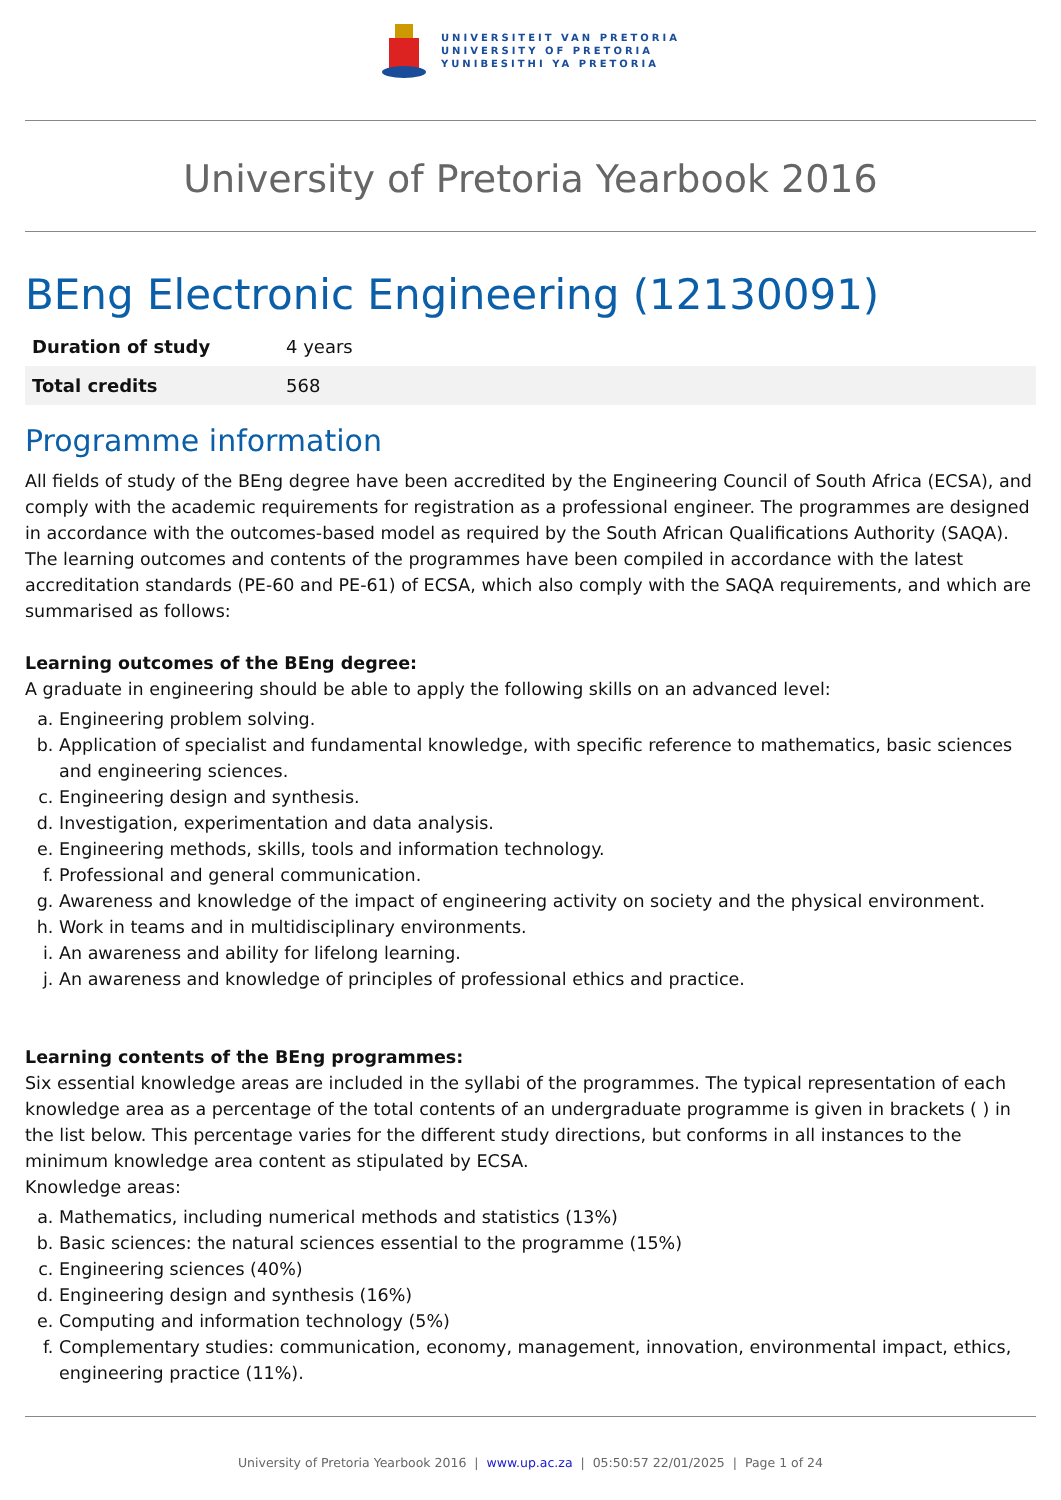UNIVERSITEIT VAN PRETORIA
UNIVERSITY OF PRETORIA
YUNIBESITHI YA PRETORIA
University of Pretoria Yearbook 2016
BEng Electronic Engineering (12130091)
| Duration of study | 4 years |
| Total credits | 568 |
Programme information
All fields of study of the BEng degree have been accredited by the Engineering Council of South Africa (ECSA), and comply with the academic requirements for registration as a professional engineer. The programmes are designed in accordance with the outcomes-based model as required by the South African Qualifications Authority (SAQA). The learning outcomes and contents of the programmes have been compiled in accordance with the latest accreditation standards (PE-60 and PE-61) of ECSA, which also comply with the SAQA requirements, and which are summarised as follows:
Learning outcomes of the BEng degree:
A graduate in engineering should be able to apply the following skills on an advanced level:
a. Engineering problem solving.
b. Application of specialist and fundamental knowledge, with specific reference to mathematics, basic sciences and engineering sciences.
c. Engineering design and synthesis.
d. Investigation, experimentation and data analysis.
e. Engineering methods, skills, tools and information technology.
f. Professional and general communication.
g. Awareness and knowledge of the impact of engineering activity on society and the physical environment.
h. Work in teams and in multidisciplinary environments.
i. An awareness and ability for lifelong learning.
j. An awareness and knowledge of principles of professional ethics and practice.
Learning contents of the BEng programmes:
Six essential knowledge areas are included in the syllabi of the programmes. The typical representation of each knowledge area as a percentage of the total contents of an undergraduate programme is given in brackets ( ) in the list below. This percentage varies for the different study directions, but conforms in all instances to the minimum knowledge area content as stipulated by ECSA.
Knowledge areas:
a. Mathematics, including numerical methods and statistics (13%)
b. Basic sciences: the natural sciences essential to the programme (15%)
c. Engineering sciences (40%)
d. Engineering design and synthesis (16%)
e. Computing and information technology (5%)
f. Complementary studies: communication, economy, management, innovation, environmental impact, ethics, engineering practice (11%).
University of Pretoria Yearbook 2016 | www.up.ac.za | 05:50:57 22/01/2025 | Page 1 of 24